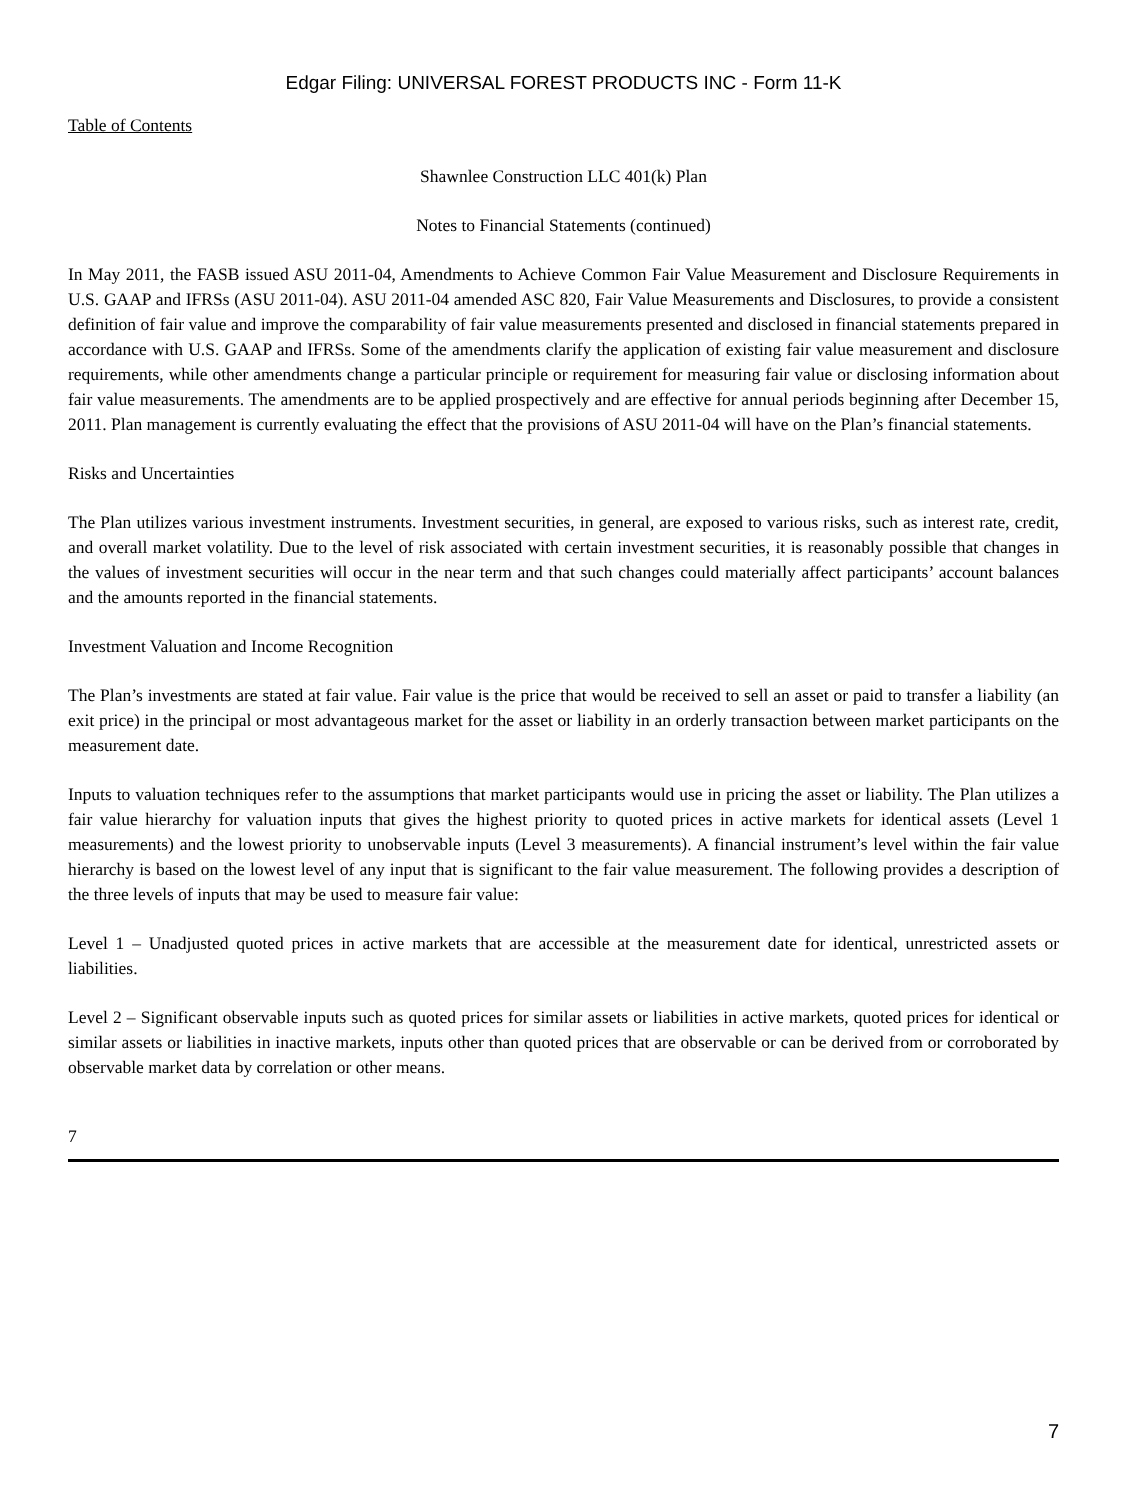Edgar Filing: UNIVERSAL FOREST PRODUCTS INC - Form 11-K
Table of Contents
Shawnlee Construction LLC 401(k) Plan
Notes to Financial Statements (continued)
In May 2011, the FASB issued ASU 2011-04, Amendments to Achieve Common Fair Value Measurement and Disclosure Requirements in U.S. GAAP and IFRSs (ASU 2011-04). ASU 2011-04 amended ASC 820, Fair Value Measurements and Disclosures, to provide a consistent definition of fair value and improve the comparability of fair value measurements presented and disclosed in financial statements prepared in accordance with U.S. GAAP and IFRSs. Some of the amendments clarify the application of existing fair value measurement and disclosure requirements, while other amendments change a particular principle or requirement for measuring fair value or disclosing information about fair value measurements. The amendments are to be applied prospectively and are effective for annual periods beginning after December 15, 2011. Plan management is currently evaluating the effect that the provisions of ASU 2011-04 will have on the Plan’s financial statements.
Risks and Uncertainties
The Plan utilizes various investment instruments. Investment securities, in general, are exposed to various risks, such as interest rate, credit, and overall market volatility. Due to the level of risk associated with certain investment securities, it is reasonably possible that changes in the values of investment securities will occur in the near term and that such changes could materially affect participants’ account balances and the amounts reported in the financial statements.
Investment Valuation and Income Recognition
The Plan’s investments are stated at fair value. Fair value is the price that would be received to sell an asset or paid to transfer a liability (an exit price) in the principal or most advantageous market for the asset or liability in an orderly transaction between market participants on the measurement date.
Inputs to valuation techniques refer to the assumptions that market participants would use in pricing the asset or liability. The Plan utilizes a fair value hierarchy for valuation inputs that gives the highest priority to quoted prices in active markets for identical assets (Level 1 measurements) and the lowest priority to unobservable inputs (Level 3 measurements). A financial instrument’s level within the fair value hierarchy is based on the lowest level of any input that is significant to the fair value measurement. The following provides a description of the three levels of inputs that may be used to measure fair value:
Level 1 – Unadjusted quoted prices in active markets that are accessible at the measurement date for identical, unrestricted assets or liabilities.
Level 2 – Significant observable inputs such as quoted prices for similar assets or liabilities in active markets, quoted prices for identical or similar assets or liabilities in inactive markets, inputs other than quoted prices that are observable or can be derived from or corroborated by observable market data by correlation or other means.
7
7